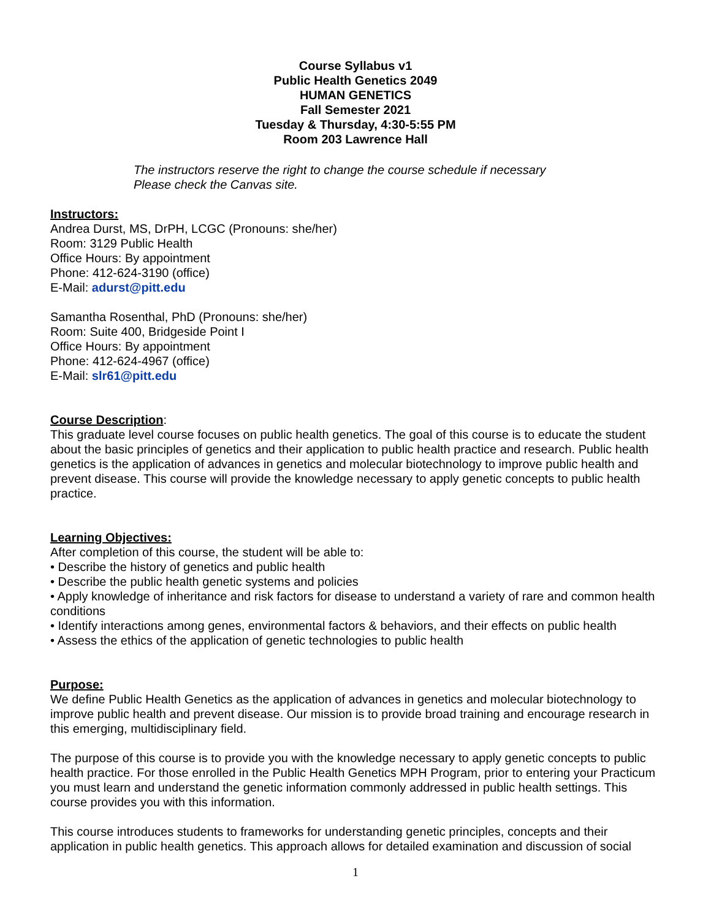Course Syllabus v1
Public Health Genetics 2049
HUMAN GENETICS
Fall Semester 2021
Tuesday & Thursday, 4:30-5:55 PM
Room 203 Lawrence Hall
The instructors reserve the right to change the course schedule if necessary
Please check the Canvas site.
Instructors:
Andrea Durst, MS, DrPH, LCGC (Pronouns: she/her)
Room: 3129 Public Health
Office Hours: By appointment
Phone: 412-624-3190 (office)
E-Mail: adurst@pitt.edu
Samantha Rosenthal, PhD (Pronouns: she/her)
Room: Suite 400, Bridgeside Point I
Office Hours: By appointment
Phone: 412-624-4967 (office)
E-Mail: slr61@pitt.edu
Course Description
:
This graduate level course focuses on public health genetics. The goal of this course is to educate the student about the basic principles of genetics and their application to public health practice and research. Public health genetics is the application of advances in genetics and molecular biotechnology to improve public health and prevent disease. This course will provide the knowledge necessary to apply genetic concepts to public health practice.
Learning Objectives:
After completion of this course, the student will be able to:
• Describe the history of genetics and public health
• Describe the public health genetic systems and policies
• Apply knowledge of inheritance and risk factors for disease to understand a variety of rare and common health conditions
• Identify interactions among genes, environmental factors & behaviors, and their effects on public health
• Assess the ethics of the application of genetic technologies to public health
Purpose:
We define Public Health Genetics as the application of advances in genetics and molecular biotechnology to improve public health and prevent disease. Our mission is to provide broad training and encourage research in this emerging, multidisciplinary field.
The purpose of this course is to provide you with the knowledge necessary to apply genetic concepts to public health practice. For those enrolled in the Public Health Genetics MPH Program, prior to entering your Practicum you must learn and understand the genetic information commonly addressed in public health settings. This course provides you with this information.
This course introduces students to frameworks for understanding genetic principles, concepts and their application in public health genetics. This approach allows for detailed examination and discussion of social
1